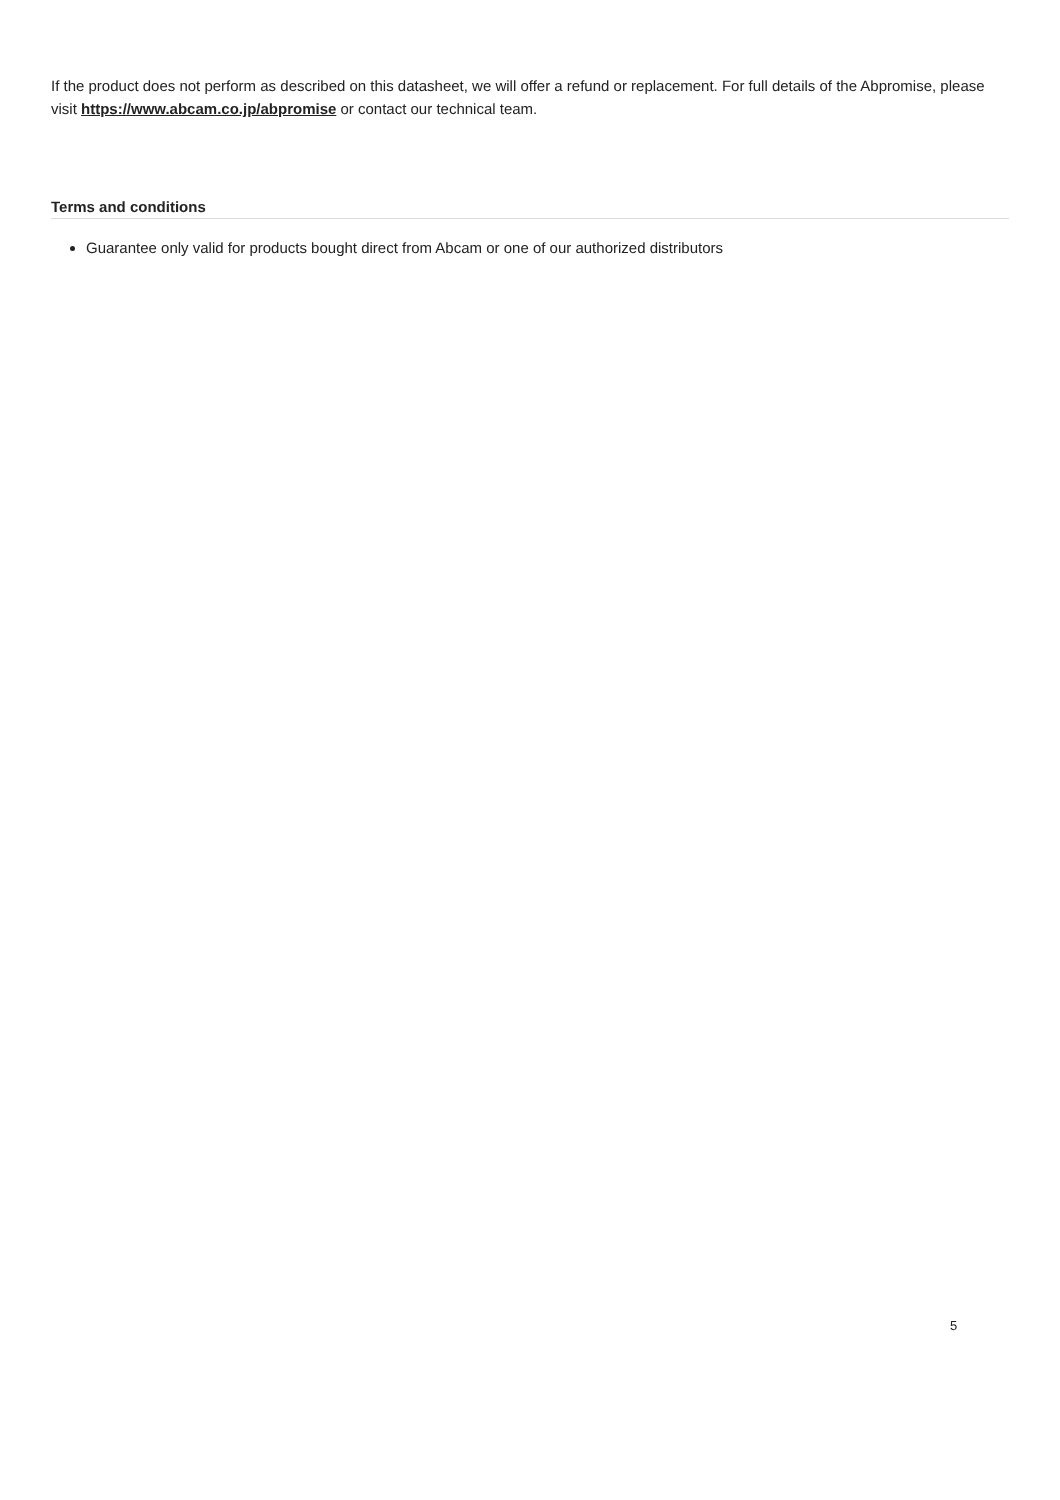If the product does not perform as described on this datasheet, we will offer a refund or replacement. For full details of the Abpromise, please visit https://www.abcam.co.jp/abpromise or contact our technical team.
Terms and conditions
Guarantee only valid for products bought direct from Abcam or one of our authorized distributors
5